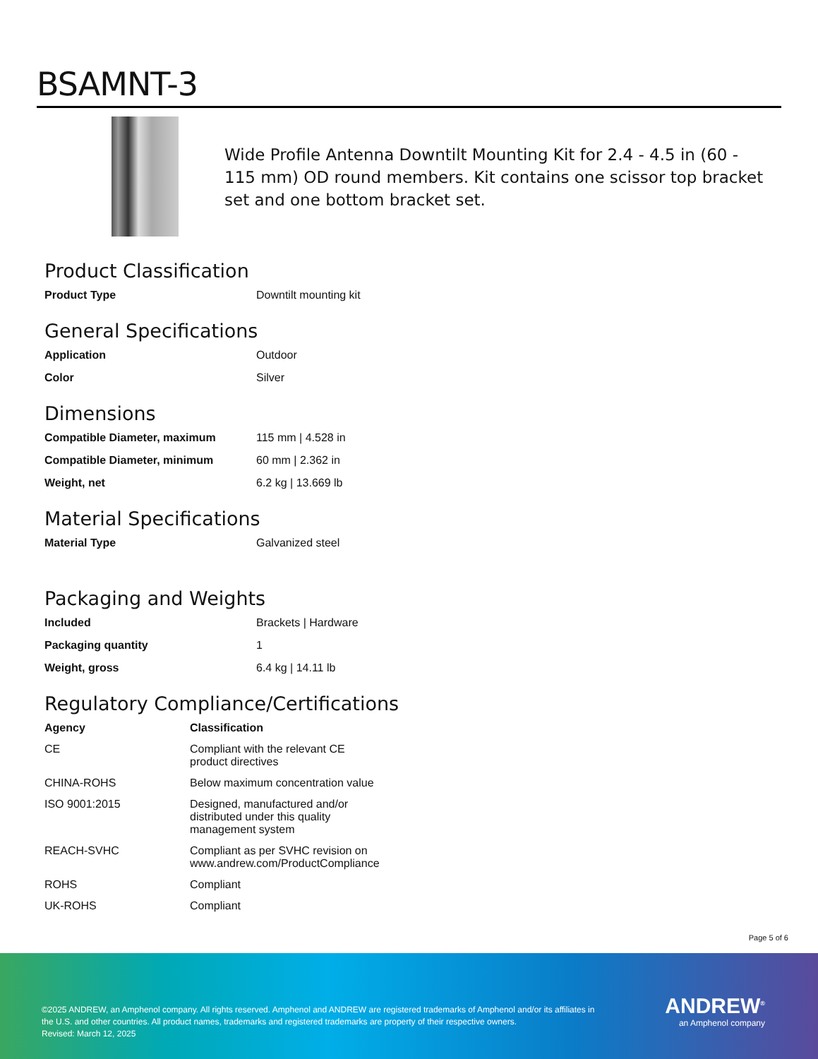BSAMNT-3
Wide Profile Antenna Downtilt Mounting Kit for 2.4 - 4.5 in (60 - 115 mm) OD round members. Kit contains one scissor top bracket set and one bottom bracket set.
Product Classification
| Product Type | Downtilt mounting kit |
General Specifications
| Application | Outdoor |
| Color | Silver |
Dimensions
| Compatible Diameter, maximum | 115 mm / 4.528 in |
| Compatible Diameter, minimum | 60 mm / 2.362 in |
| Weight, net | 6.2 kg / 13.669 lb |
Material Specifications
| Material Type | Galvanized steel |
Packaging and Weights
| Included | Brackets / Hardware |
| Packaging quantity | 1 |
| Weight, gross | 6.4 kg / 14.11 lb |
Regulatory Compliance/Certifications
| Agency | Classification |
| --- | --- |
| CE | Compliant with the relevant CE product directives |
| CHINA-ROHS | Below maximum concentration value |
| ISO 9001:2015 | Designed, manufactured and/or distributed under this quality management system |
| REACH-SVHC | Compliant as per SVHC revision on www.andrew.com/ProductCompliance |
| ROHS | Compliant |
| UK-ROHS | Compliant |
Page 5 of 6
©2025 ANDREW, an Amphenol company. All rights reserved. Amphenol and ANDREW are registered trademarks of Amphenol and/or its affiliates in the U.S. and other countries. All product names, trademarks and registered trademarks are property of their respective owners.
Revised: March 12, 2025
ANDREW<sup>®</sup>
an Amphenol company